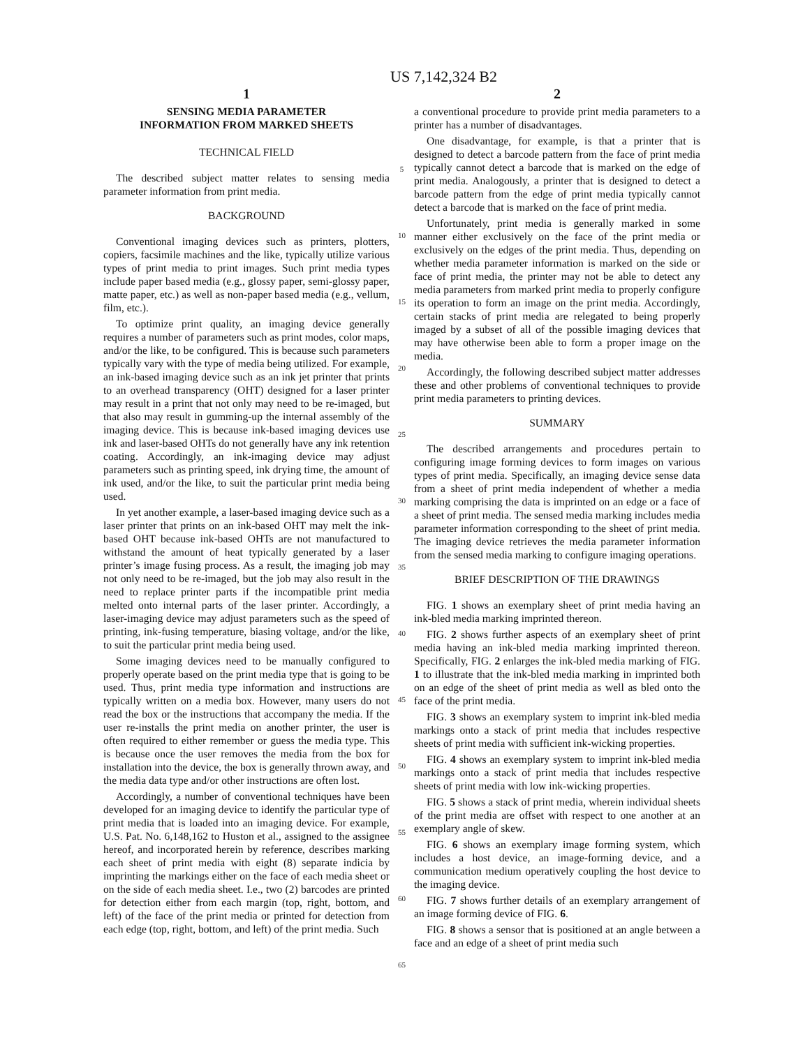US 7,142,324 B2
1
SENSING MEDIA PARAMETER
INFORMATION FROM MARKED SHEETS
TECHNICAL FIELD
The described subject matter relates to sensing media parameter information from print media.
BACKGROUND
Conventional imaging devices such as printers, plotters, copiers, facsimile machines and the like, typically utilize various types of print media to print images. Such print media types include paper based media (e.g., glossy paper, semi-glossy paper, matte paper, etc.) as well as non-paper based media (e.g., vellum, film, etc.).
To optimize print quality, an imaging device generally requires a number of parameters such as print modes, color maps, and/or the like, to be configured. This is because such parameters typically vary with the type of media being utilized. For example, an ink-based imaging device such as an ink jet printer that prints to an overhead transparency (OHT) designed for a laser printer may result in a print that not only may need to be re-imaged, but that also may result in gumming-up the internal assembly of the imaging device. This is because ink-based imaging devices use ink and laser-based OHTs do not generally have any ink retention coating. Accordingly, an ink-imaging device may adjust parameters such as printing speed, ink drying time, the amount of ink used, and/or the like, to suit the particular print media being used.
In yet another example, a laser-based imaging device such as a laser printer that prints on an ink-based OHT may melt the ink-based OHT because ink-based OHTs are not manufactured to withstand the amount of heat typically generated by a laser printer’s image fusing process. As a result, the imaging job may not only need to be re-imaged, but the job may also result in the need to replace printer parts if the incompatible print media melted onto internal parts of the laser printer. Accordingly, a laser-imaging device may adjust parameters such as the speed of printing, ink-fusing temperature, biasing voltage, and/or the like, to suit the particular print media being used.
Some imaging devices need to be manually configured to properly operate based on the print media type that is going to be used. Thus, print media type information and instructions are typically written on a media box. However, many users do not read the box or the instructions that accompany the media. If the user re-installs the print media on another printer, the user is often required to either remember or guess the media type. This is because once the user removes the media from the box for installation into the device, the box is generally thrown away, and the media data type and/or other instructions are often lost.
Accordingly, a number of conventional techniques have been developed for an imaging device to identify the particular type of print media that is loaded into an imaging device. For example, U.S. Pat. No. 6,148,162 to Huston et al., assigned to the assignee hereof, and incorporated herein by reference, describes marking each sheet of print media with eight (8) separate indicia by imprinting the markings either on the face of each media sheet or on the side of each media sheet. I.e., two (2) barcodes are printed for detection either from each margin (top, right, bottom, and left) of the face of the print media or printed for detection from each edge (top, right, bottom, and left) of the print media. Such
5
10
15
20
25
30
35
40
45
50
55
60
65
2
a conventional procedure to provide print media parameters to a printer has a number of disadvantages.
One disadvantage, for example, is that a printer that is designed to detect a barcode pattern from the face of print media typically cannot detect a barcode that is marked on the edge of print media. Analogously, a printer that is designed to detect a barcode pattern from the edge of print media typically cannot detect a barcode that is marked on the face of print media.
Unfortunately, print media is generally marked in some manner either exclusively on the face of the print media or exclusively on the edges of the print media. Thus, depending on whether media parameter information is marked on the side or face of print media, the printer may not be able to detect any media parameters from marked print media to properly configure its operation to form an image on the print media. Accordingly, certain stacks of print media are relegated to being properly imaged by a subset of all of the possible imaging devices that may have otherwise been able to form a proper image on the media.
Accordingly, the following described subject matter addresses these and other problems of conventional techniques to provide print media parameters to printing devices.
SUMMARY
The described arrangements and procedures pertain to configuring image forming devices to form images on various types of print media. Specifically, an imaging device sense data from a sheet of print media independent of whether a media marking comprising the data is imprinted on an edge or a face of a sheet of print media. The sensed media marking includes media parameter information corresponding to the sheet of print media. The imaging device retrieves the media parameter information from the sensed media marking to configure imaging operations.
BRIEF DESCRIPTION OF THE DRAWINGS
FIG. 1 shows an exemplary sheet of print media having an ink-bled media marking imprinted thereon.
FIG. 2 shows further aspects of an exemplary sheet of print media having an ink-bled media marking imprinted thereon. Specifically, FIG. 2 enlarges the ink-bled media marking of FIG. 1 to illustrate that the ink-bled media marking in imprinted both on an edge of the sheet of print media as well as bled onto the face of the print media.
FIG. 3 shows an exemplary system to imprint ink-bled media markings onto a stack of print media that includes respective sheets of print media with sufficient ink-wicking properties.
FIG. 4 shows an exemplary system to imprint ink-bled media markings onto a stack of print media that includes respective sheets of print media with low ink-wicking properties.
FIG. 5 shows a stack of print media, wherein individual sheets of the print media are offset with respect to one another at an exemplary angle of skew.
FIG. 6 shows an exemplary image forming system, which includes a host device, an image-forming device, and a communication medium operatively coupling the host device to the imaging device.
FIG. 7 shows further details of an exemplary arrangement of an image forming device of FIG. 6.
FIG. 8 shows a sensor that is positioned at an angle between a face and an edge of a sheet of print media such